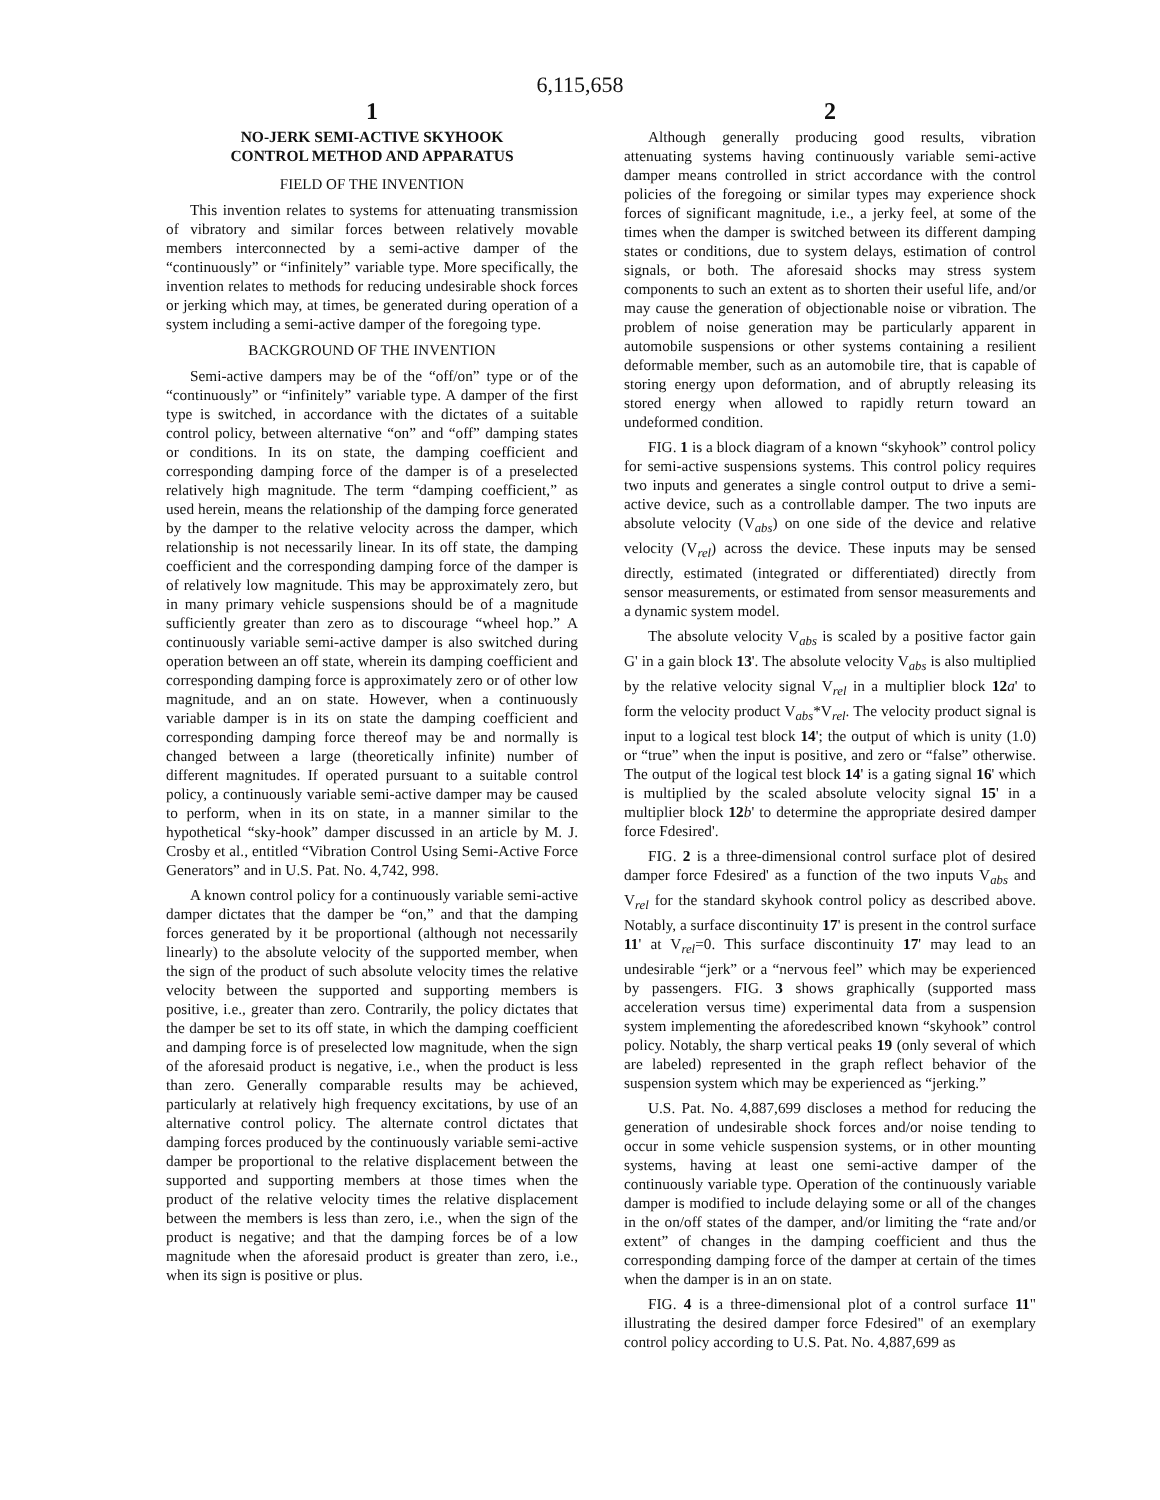6,115,658
1
NO-JERK SEMI-ACTIVE SKYHOOK
CONTROL METHOD AND APPARATUS
FIELD OF THE INVENTION
This invention relates to systems for attenuating transmission of vibratory and similar forces between relatively movable members interconnected by a semi-active damper of the “continuously” or “infinitely” variable type. More specifically, the invention relates to methods for reducing undesirable shock forces or jerking which may, at times, be generated during operation of a system including a semi-active damper of the foregoing type.
BACKGROUND OF THE INVENTION
Semi-active dampers may be of the “off/on” type or of the “continuously” or “infinitely” variable type. A damper of the first type is switched, in accordance with the dictates of a suitable control policy, between alternative “on” and “off” damping states or conditions. In its on state, the damping coefficient and corresponding damping force of the damper is of a preselected relatively high magnitude. The term “damping coefficient,” as used herein, means the relationship of the damping force generated by the damper to the relative velocity across the damper, which relationship is not necessarily linear. In its off state, the damping coefficient and the corresponding damping force of the damper is of relatively low magnitude. This may be approximately zero, but in many primary vehicle suspensions should be of a magnitude sufficiently greater than zero as to discourage “wheel hop.” A continuously variable semi-active damper is also switched during operation between an off state, wherein its damping coefficient and corresponding damping force is approximately zero or of other low magnitude, and an on state. However, when a continuously variable damper is in its on state the damping coefficient and corresponding damping force thereof may be and normally is changed between a large (theoretically infinite) number of different magnitudes. If operated pursuant to a suitable control policy, a continuously variable semi-active damper may be caused to perform, when in its on state, in a manner similar to the hypothetical “sky-hook” damper discussed in an article by M. J. Crosby et al., entitled “Vibration Control Using Semi-Active Force Generators” and in U.S. Pat. No. 4,742, 998.
A known control policy for a continuously variable semi-active damper dictates that the damper be “on,” and that the damping forces generated by it be proportional (although not necessarily linearly) to the absolute velocity of the supported member, when the sign of the product of such absolute velocity times the relative velocity between the supported and supporting members is positive, i.e., greater than zero. Contrarily, the policy dictates that the damper be set to its off state, in which the damping coefficient and damping force is of preselected low magnitude, when the sign of the aforesaid product is negative, i.e., when the product is less than zero. Generally comparable results may be achieved, particularly at relatively high frequency excitations, by use of an alternative control policy. The alternate control dictates that damping forces produced by the continuously variable semi-active damper be proportional to the relative displacement between the supported and supporting members at those times when the product of the relative velocity times the relative displacement between the members is less than zero, i.e., when the sign of the product is negative; and that the damping forces be of a low magnitude when the aforesaid product is greater than zero, i.e., when its sign is positive or plus.
2
Although generally producing good results, vibration attenuating systems having continuously variable semi-active damper means controlled in strict accordance with the control policies of the foregoing or similar types may experience shock forces of significant magnitude, i.e., a jerky feel, at some of the times when the damper is switched between its different damping states or conditions, due to system delays, estimation of control signals, or both. The aforesaid shocks may stress system components to such an extent as to shorten their useful life, and/or may cause the generation of objectionable noise or vibration. The problem of noise generation may be particularly apparent in automobile suspensions or other systems containing a resilient deformable member, such as an automobile tire, that is capable of storing energy upon deformation, and of abruptly releasing its stored energy when allowed to rapidly return toward an undeformed condition.
FIG. 1 is a block diagram of a known “skyhook” control policy for semi-active suspensions systems. This control policy requires two inputs and generates a single control output to drive a semi-active device, such as a controllable damper. The two inputs are absolute velocity (V<sub>abs</sub>) on one side of the device and relative velocity (V<sub>rel</sub>) across the device. These inputs may be sensed directly, estimated (integrated or differentiated) directly from sensor measurements, or estimated from sensor measurements and a dynamic system model.
The absolute velocity V<sub>abs</sub> is scaled by a positive factor gain G' in a gain block 13'. The absolute velocity V<sub>abs</sub> is also multiplied by the relative velocity signal V<sub>rel</sub> in a multiplier block 12 a' to form the velocity product V<sub>abs</sub>*V<sub>rel</sub>. The velocity product signal is input to a logical test block 14'; the output of which is unity (1.0) or “true” when the input is positive, and zero or “false” otherwise. The output of the logical test block 14' is a gating signal 16' which is multiplied by the scaled absolute velocity signal 15' in a multiplier block 12 b' to determine the appropriate desired damper force Fdesired'.
FIG. 2 is a three-dimensional control surface plot of desired damper force Fdesired' as a function of the two inputs V<sub>abs</sub> and V<sub>rel</sub> for the standard skyhook control policy as described above. Notably, a surface discontinuity 17' is present in the control surface 11' at V<sub>rel</sub>=0. This surface discontinuity 17' may lead to an undesirable “jerk” or a “nervous feel” which may be experienced by passengers. FIG. 3 shows graphically (supported mass acceleration versus time) experimental data from a suspension system implementing the aforedescribed known “skyhook” control policy. Notably, the sharp vertical peaks 19 (only several of which are labeled) represented in the graph reflect behavior of the suspension system which may be experienced as “jerking.”
U.S. Pat. No. 4,887,699 discloses a method for reducing the generation of undesirable shock forces and/or noise tending to occur in some vehicle suspension systems, or in other mounting systems, having at least one semi-active damper of the continuously variable type. Operation of the continuously variable damper is modified to include delaying some or all of the changes in the on/off states of the damper, and/or limiting the “rate and/or extent” of changes in the damping coefficient and thus the corresponding damping force of the damper at certain of the times when the damper is in an on state.
FIG. 4 is a three-dimensional plot of a control surface 11" illustrating the desired damper force Fdesired" of an exemplary control policy according to U.S. Pat. No. 4,887,699 as